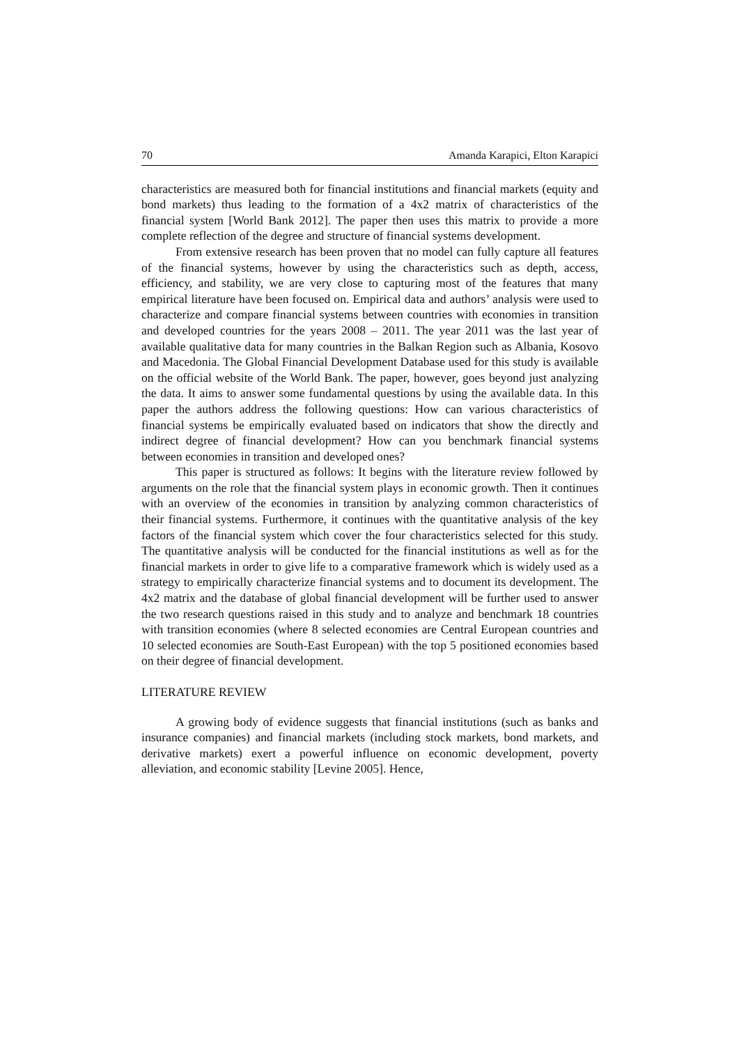70 Amanda Karapici, Elton Karapici
characteristics are measured both for financial institutions and financial markets (equity and bond markets) thus leading to the formation of a 4x2 matrix of characteristics of the financial system [World Bank 2012]. The paper then uses this matrix to provide a more complete reflection of the degree and structure of financial systems development.
From extensive research has been proven that no model can fully capture all features of the financial systems, however by using the characteristics such as depth, access, efficiency, and stability, we are very close to capturing most of the features that many empirical literature have been focused on. Empirical data and authors’ analysis were used to characterize and compare financial systems between countries with economies in transition and developed countries for the years 2008 – 2011. The year 2011 was the last year of available qualitative data for many countries in the Balkan Region such as Albania, Kosovo and Macedonia. The Global Financial Development Database used for this study is available on the official website of the World Bank. The paper, however, goes beyond just analyzing the data. It aims to answer some fundamental questions by using the available data. In this paper the authors address the following questions: How can various characteristics of financial systems be empirically evaluated based on indicators that show the directly and indirect degree of financial development? How can you benchmark financial systems between economies in transition and developed ones?
This paper is structured as follows: It begins with the literature review followed by arguments on the role that the financial system plays in economic growth. Then it continues with an overview of the economies in transition by analyzing common characteristics of their financial systems. Furthermore, it continues with the quantitative analysis of the key factors of the financial system which cover the four characteristics selected for this study. The quantitative analysis will be conducted for the financial institutions as well as for the financial markets in order to give life to a comparative framework which is widely used as a strategy to empirically characterize financial systems and to document its development. The 4x2 matrix and the database of global financial development will be further used to answer the two research questions raised in this study and to analyze and benchmark 18 countries with transition economies (where 8 selected economies are Central European countries and 10 selected economies are South-East European) with the top 5 positioned economies based on their degree of financial development.
LITERATURE REVIEW
A growing body of evidence suggests that financial institutions (such as banks and insurance companies) and financial markets (including stock markets, bond markets, and derivative markets) exert a powerful influence on economic development, poverty alleviation, and economic stability [Levine 2005]. Hence,